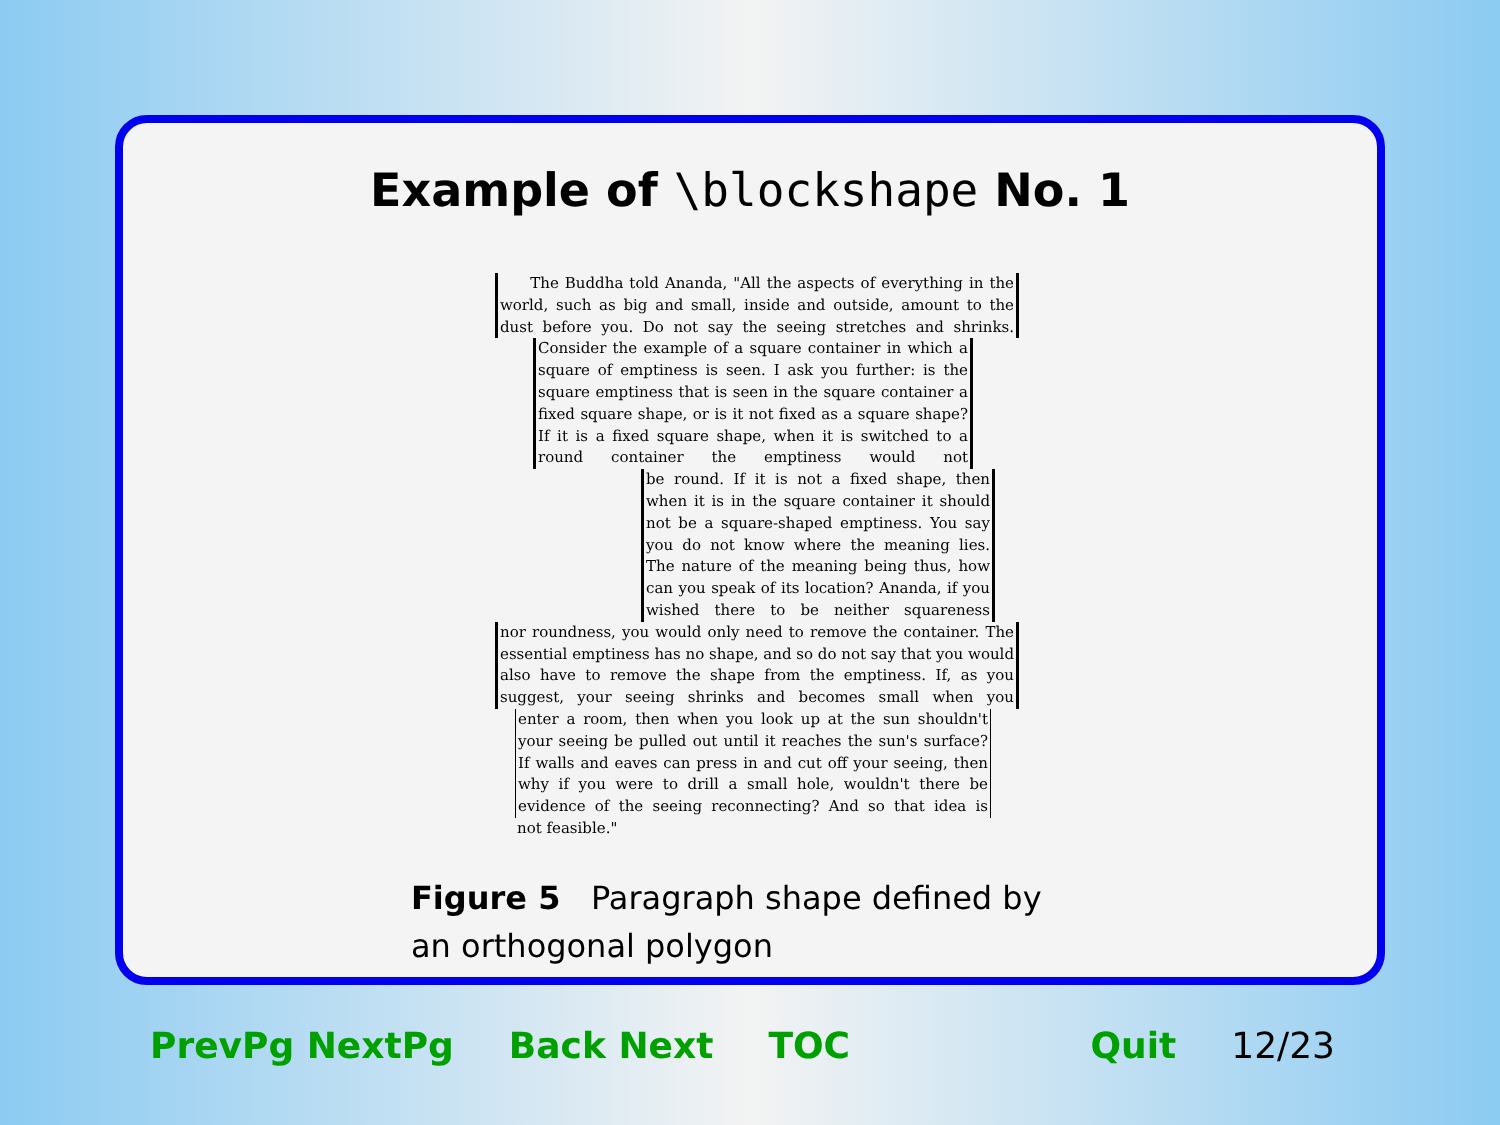Example of \blockshape No. 1
The Buddha told Ananda, "All the aspects of everything in the world, such as big and small, inside and outside, amount to the dust before you. Do not say the seeing stretches and shrinks.
Consider the example of a square container in which a square of emptiness is seen. I ask you further: is the square emptiness that is seen in the square container a fixed square shape, or is it not fixed as a square shape? If it is a fixed square shape, when it is switched to a round container the emptiness would not
be round. If it is not a fixed shape, then when it is in the square container it should not be a square-shaped emptiness. You say you do not know where the meaning lies. The nature of the meaning being thus, how can you speak of its location? Ananda, if you wished there to be neither squareness
nor roundness, you would only need to remove the container. The essential emptiness has no shape, and so do not say that you would also have to remove the shape from the emptiness. If, as you suggest, your seeing shrinks and becomes small when you
enter a room, then when you look up at the sun shouldn't your seeing be pulled out until it reaches the sun's surface? If walls and eaves can press in and cut off your seeing, then why if you were to drill a small hole, wouldn't there be evidence of the seeing reconnecting? And so that idea is
not feasible."
Figure 5 Paragraph shape defined by an orthogonal polygon
PrevPg NextPg Back Next TOC Quit 12/23